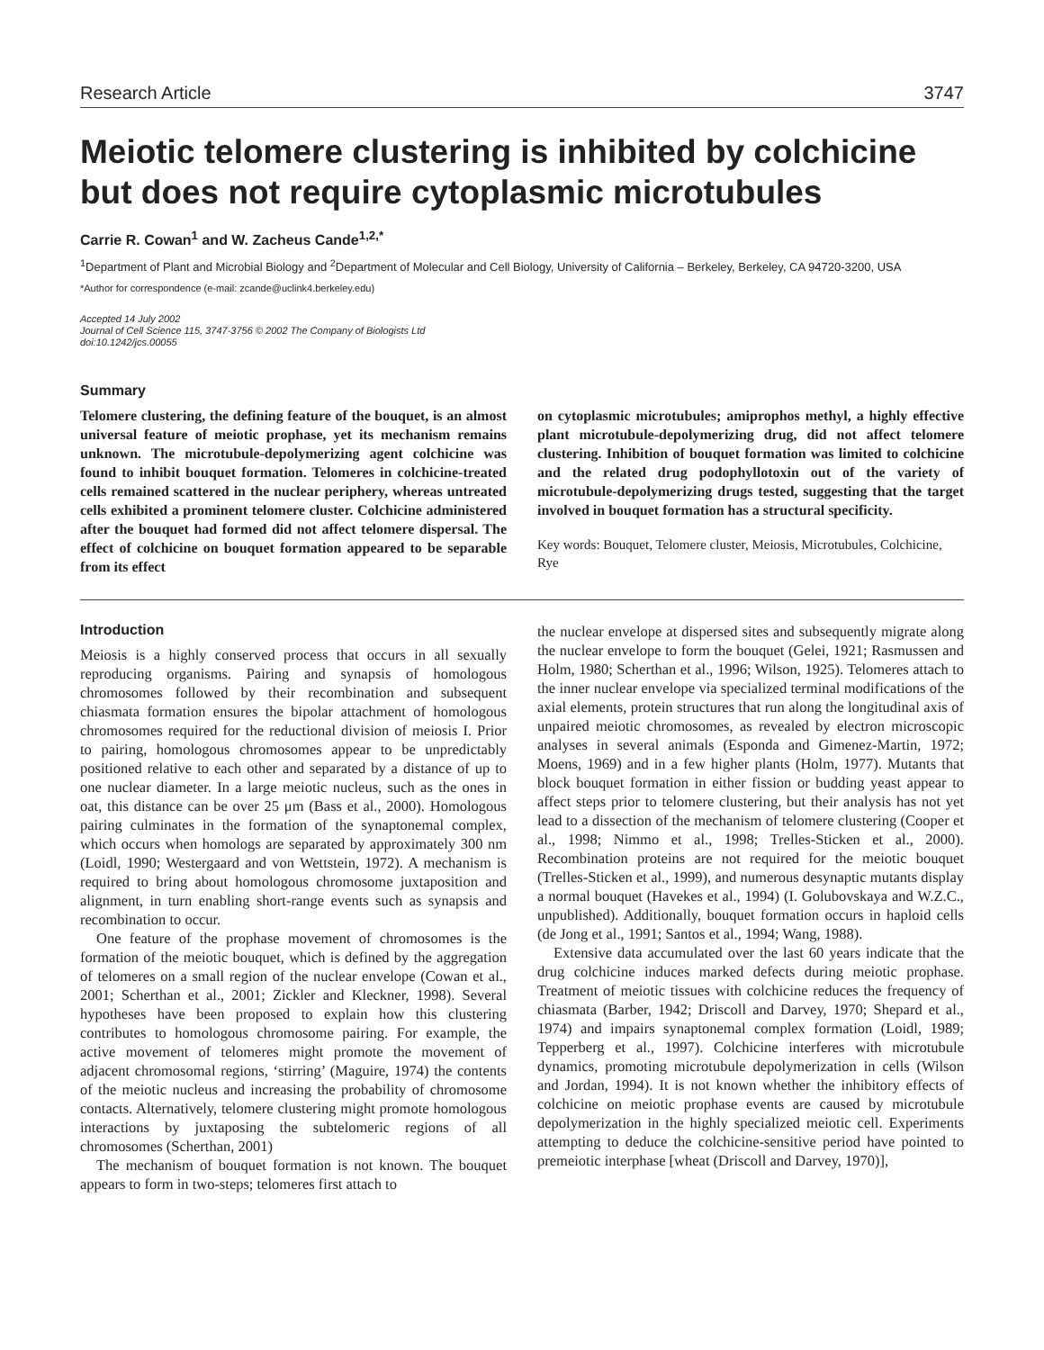Research Article 3747
Meiotic telomere clustering is inhibited by colchicine but does not require cytoplasmic microtubules
Carrie R. Cowan<sup>1</sup> and W. Zacheus Cande<sup>1,2,*</sup>
<sup>1</sup> Department of Plant and Microbial Biology and <sup>2</sup>Department of Molecular and Cell Biology, University of California – Berkeley, Berkeley, CA 94720-3200, USA
*Author for correspondence (e-mail: zcande@uclink4.berkeley.edu)
Accepted 14 July 2002
Journal of Cell Science 115, 3747-3756 © 2002 The Company of Biologists Ltd
doi:10.1242/jcs.00055
Summary
Telomere clustering, the defining feature of the bouquet, is an almost universal feature of meiotic prophase, yet its mechanism remains unknown. The microtubule-depolymerizing agent colchicine was found to inhibit bouquet formation. Telomeres in colchicine-treated cells remained scattered in the nuclear periphery, whereas untreated cells exhibited a prominent telomere cluster. Colchicine administered after the bouquet had formed did not affect telomere dispersal. The effect of colchicine on bouquet formation appeared to be separable from its effect
on cytoplasmic microtubules; amiprophos methyl, a highly effective plant microtubule-depolymerizing drug, did not affect telomere clustering. Inhibition of bouquet formation was limited to colchicine and the related drug podophyllotoxin out of the variety of microtubule-depolymerizing drugs tested, suggesting that the target involved in bouquet formation has a structural specificity.
Key words: Bouquet, Telomere cluster, Meiosis, Microtubules, Colchicine, Rye
Introduction
Meiosis is a highly conserved process that occurs in all sexually reproducing organisms. Pairing and synapsis of homologous chromosomes followed by their recombination and subsequent chiasmata formation ensures the bipolar attachment of homologous chromosomes required for the reductional division of meiosis I. Prior to pairing, homologous chromosomes appear to be unpredictably positioned relative to each other and separated by a distance of up to one nuclear diameter. In a large meiotic nucleus, such as the ones in oat, this distance can be over 25 μm (Bass et al., 2000). Homologous pairing culminates in the formation of the synaptonemal complex, which occurs when homologs are separated by approximately 300 nm (Loidl, 1990; Westergaard and von Wettstein, 1972). A mechanism is required to bring about homologous chromosome juxtaposition and alignment, in turn enabling short-range events such as synapsis and recombination to occur.
One feature of the prophase movement of chromosomes is the formation of the meiotic bouquet, which is defined by the aggregation of telomeres on a small region of the nuclear envelope (Cowan et al., 2001; Scherthan et al., 2001; Zickler and Kleckner, 1998). Several hypotheses have been proposed to explain how this clustering contributes to homologous chromosome pairing. For example, the active movement of telomeres might promote the movement of adjacent chromosomal regions, ‘stirring’ (Maguire, 1974) the contents of the meiotic nucleus and increasing the probability of chromosome contacts. Alternatively, telomere clustering might promote homologous interactions by juxtaposing the subtelomeric regions of all chromosomes (Scherthan, 2001)
The mechanism of bouquet formation is not known. The bouquet appears to form in two-steps; telomeres first attach to
the nuclear envelope at dispersed sites and subsequently migrate along the nuclear envelope to form the bouquet (Gelei, 1921; Rasmussen and Holm, 1980; Scherthan et al., 1996; Wilson, 1925). Telomeres attach to the inner nuclear envelope via specialized terminal modifications of the axial elements, protein structures that run along the longitudinal axis of unpaired meiotic chromosomes, as revealed by electron microscopic analyses in several animals (Esponda and Gimenez-Martin, 1972; Moens, 1969) and in a few higher plants (Holm, 1977). Mutants that block bouquet formation in either fission or budding yeast appear to affect steps prior to telomere clustering, but their analysis has not yet lead to a dissection of the mechanism of telomere clustering (Cooper et al., 1998; Nimmo et al., 1998; Trelles-Sticken et al., 2000). Recombination proteins are not required for the meiotic bouquet (Trelles-Sticken et al., 1999), and numerous desynaptic mutants display a normal bouquet (Havekes et al., 1994) (I. Golubovskaya and W.Z.C., unpublished). Additionally, bouquet formation occurs in haploid cells (de Jong et al., 1991; Santos et al., 1994; Wang, 1988).
Extensive data accumulated over the last 60 years indicate that the drug colchicine induces marked defects during meiotic prophase. Treatment of meiotic tissues with colchicine reduces the frequency of chiasmata (Barber, 1942; Driscoll and Darvey, 1970; Shepard et al., 1974) and impairs synaptonemal complex formation (Loidl, 1989; Tepperberg et al., 1997). Colchicine interferes with microtubule dynamics, promoting microtubule depolymerization in cells (Wilson and Jordan, 1994). It is not known whether the inhibitory effects of colchicine on meiotic prophase events are caused by microtubule depolymerization in the highly specialized meiotic cell. Experiments attempting to deduce the colchicine-sensitive period have pointed to premeiotic interphase [wheat (Driscoll and Darvey, 1970)],